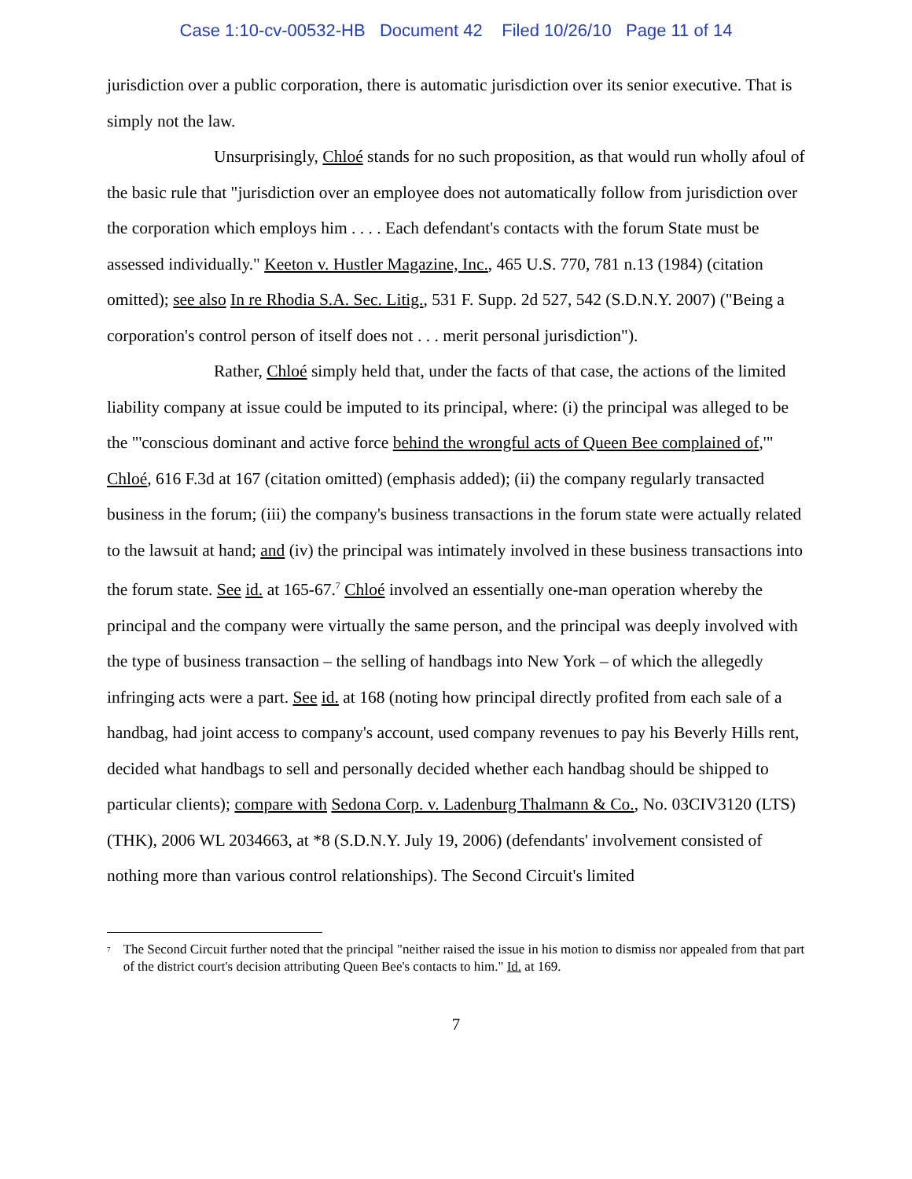Case 1:10-cv-00532-HB Document 42 Filed 10/26/10 Page 11 of 14
jurisdiction over a public corporation, there is automatic jurisdiction over its senior executive. That is simply not the law.
Unsurprisingly, Chloé stands for no such proposition, as that would run wholly afoul of the basic rule that "jurisdiction over an employee does not automatically follow from jurisdiction over the corporation which employs him . . . . Each defendant's contacts with the forum State must be assessed individually." Keeton v. Hustler Magazine, Inc., 465 U.S. 770, 781 n.13 (1984) (citation omitted); see also In re Rhodia S.A. Sec. Litig., 531 F. Supp. 2d 527, 542 (S.D.N.Y. 2007) ("Being a corporation's control person of itself does not . . . merit personal jurisdiction").
Rather, Chloé simply held that, under the facts of that case, the actions of the limited liability company at issue could be imputed to its principal, where: (i) the principal was alleged to be the "'conscious dominant and active force behind the wrongful acts of Queen Bee complained of,'" Chloé, 616 F.3d at 167 (citation omitted) (emphasis added); (ii) the company regularly transacted business in the forum; (iii) the company's business transactions in the forum state were actually related to the lawsuit at hand; and (iv) the principal was intimately involved in these business transactions into the forum state. See id. at 165-67.<sup>7</sup> Chloé involved an essentially one-man operation whereby the principal and the company were virtually the same person, and the principal was deeply involved with the type of business transaction – the selling of handbags into New York – of which the allegedly infringing acts were a part. See id. at 168 (noting how principal directly profited from each sale of a handbag, had joint access to company's account, used company revenues to pay his Beverly Hills rent, decided what handbags to sell and personally decided whether each handbag should be shipped to particular clients); compare with Sedona Corp. v. Ladenburg Thalmann & Co., No. 03CIV3120 (LTS)(THK), 2006 WL 2034663, at *8 (S.D.N.Y. July 19, 2006) (defendants' involvement consisted of nothing more than various control relationships). The Second Circuit's limited
<sup>7</sup> The Second Circuit further noted that the principal "neither raised the issue in his motion to dismiss nor appealed from that part of the district court's decision attributing Queen Bee's contacts to him." Id. at 169.
7